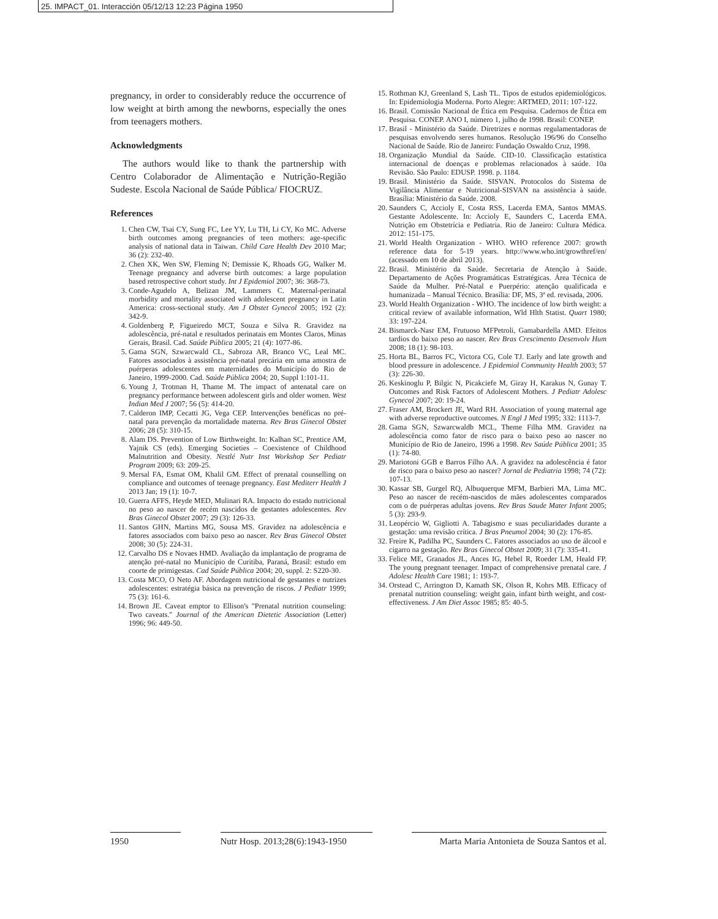25. IMPACT_01. Interacción 05/12/13 12:23 Página 1950
pregnancy, in order to considerably reduce the occurrence of low weight at birth among the newborns, especially the ones from teenagers mothers.
Acknowledgments
The authors would like to thank the partnership with Centro Colaborador de Alimentação e Nutrição-Região Sudeste. Escola Nacional de Saúde Pública/ FIOCRUZ.
References
1. Chen CW, Tsai CY, Sung FC, Lee YY, Lu TH, Li CY, Ko MC. Adverse birth outcomes among pregnancies of teen mothers: age-specific analysis of national data in Taiwan. Child Care Health Dev 2010 Mar; 36 (2): 232-40.
2. Chen XK, Wen SW, Fleming N; Demissie K, Rhoads GG, Walker M. Teenage pregnancy and adverse birth outcomes: a large population based retrospective cohort study. Int J Epidemiol 2007; 36: 368-73.
3. Conde-Agudelo A, Belizan JM, Lammers C. Maternal-perinatal morbidity and mortality associated with adolescent pregnancy in Latin America: cross-sectional study. Am J Obstet Gynecol 2005; 192 (2): 342-9.
4. Goldenberg P, Figueiredo MCT, Souza e Silva R. Gravidez na adolescência, pré-natal e resultados perinatais em Montes Claros, Minas Gerais, Brasil. Cad. Saúde Pública 2005; 21 (4): 1077-86.
5. Gama SGN, Szwarcwald CL, Sabroza AR, Branco VC, Leal MC. Fatores associados à assistência pré-natal precária em uma amostra de puérperas adolescentes em maternidades do Município do Rio de Janeiro, 1999-2000. Cad. Saúde Pública 2004; 20, Suppl 1:101-11.
6. Young J, Trotman H, Thame M. The impact of antenatal care on pregnancy performance between adolescent girls and older women. West Indian Med J 2007; 56 (5): 414-20.
7. Calderon IMP, Cecatti JG, Vega CEP. Intervenções benéficas no pré-natal para prevenção da mortalidade materna. Rev Bras Ginecol Obstet 2006; 28 (5): 310-15.
8. Alam DS. Prevention of Low Birthweight. In: Kalhan SC, Prentice AM, Yajnik CS (eds). Emerging Societies – Coexistence of Childhood Malnutrition and Obesity. Nestlé Nutr Inst Workshop Ser Pediatr Program 2009; 63: 209-25.
9. Mersal FA, Esmat OM, Khalil GM. Effect of prenatal counselling on compliance and outcomes of teenage pregnancy. East Mediterr Health J 2013 Jan; 19 (1): 10-7.
10. Guerra AFFS, Heyde MED, Mulinari RA. Impacto do estado nutricional no peso ao nascer de recém nascidos de gestantes adolescentes. Rev Bras Ginecol Obstet 2007; 29 (3): 126-33.
11. Santos GHN, Martins MG, Sousa MS. Gravidez na adolescência e fatores associados com baixo peso ao nascer. Rev Bras Ginecol Obstet 2008; 30 (5): 224-31.
12. Carvalho DS e Novaes HMD. Avaliação da implantação de programa de atenção pré-natal no Município de Curitiba, Paraná, Brasil: estudo em coorte de primigestas. Cad Saúde Pública 2004; 20, suppl. 2: S220-30.
13. Costa MCO, O Neto AF. Abordagem nutricional de gestantes e nutrizes adolescentes: estratégia básica na prevenção de riscos. J Pediatr 1999; 75 (3): 161-6.
14. Brown JE. Caveat emptor to Ellison's "Prenatal nutrition counseling: Two caveats." Journal of the American Dietetic Association (Letter) 1996; 96: 449-50.
15. Rothman KJ, Greenland S, Lash TL. Tipos de estudos epidemiológicos. In: Epidemiologia Moderna. Porto Alegre: ARTMED, 2011: 107-122.
16. Brasil. Comissão Nacional de Ética em Pesquisa. Cadernos de Ética em Pesquisa. CONEP. ANO I, número 1, julho de 1998. Brasil: CONEP.
17. Brasil - Ministério da Saúde. Diretrizes e normas regulamentadoras de pesquisas envolvendo seres humanos. Resolução 196/96 do Conselho Nacional de Saúde. Rio de Janeiro: Fundação Oswaldo Cruz, 1998.
18. Organização Mundial da Saúde. CID-10. Classificação estatística internacional de doenças e problemas relacionados à saúde. 10a Revisão. São Paulo: EDUSP. 1998. p. 1184.
19. Brasil. Ministério da Saúde. SISVAN. Protocolos do Sistema de Vigilância Alimentar e Nutricional-SISVAN na assistência à saúde. Brasília: Ministério da Saúde. 2008.
20. Saunders C, Accioly E, Costa RSS, Lacerda EMA, Santos MMAS. Gestante Adolescente. In: Accioly E, Saunders C, Lacerda EMA. Nutrição em Obstetrícia e Pediatria. Rio de Janeiro: Cultura Médica. 2012: 151-175.
21. World Health Organization - WHO. WHO reference 2007: growth reference data for 5-19 years. http://www.who.int/growthref/en/ (acessado em 10 de abril 2013).
22. Brasil. Ministério da Saúde. Secretaria de Atenção à Saúde. Departamento de Ações Programáticas Estratégicas. Área Técnica de Saúde da Mulher. Pré-Natal e Puerpério: atenção qualificada e humanizada – Manual Técnico. Brasília: DF, MS, 3ª ed. revisada, 2006.
23. World Health Organization - WHO. The incidence of low birth weight: a critical review of available information, Wld Hlth Statist. Quart 1980; 33: 197-224.
24. Bismarck-Nasr EM, Frutuoso MFPetroli, Gamabardella AMD. Efeitos tardios do baixo peso ao nascer. Rev Bras Crescimento Desenvolv Hum 2008; 18 (1): 98-103.
25. Horta BL, Barros FC, Victora CG, Cole TJ. Early and late growth and blood pressure in adolescence. J Epidemiol Community Health 2003; 57 (3): 226-30.
26. Keskinoglu P, Bilgic N, Picakciefe M, Giray H, Karakus N, Gunay T. Outcomes and Risk Factors of Adolescent Mothers. J Pediatr Adolesc Gynecol 2007; 20: 19-24.
27. Fraser AM, Brockert JE, Ward RH. Association of young maternal age with adverse reproductive outcomes. N Engl J Med 1995; 332: 1113-7.
28. Gama SGN, Szwarcwaldb MCL, Theme Filha MM. Gravidez na adolescência como fator de risco para o baixo peso ao nascer no Município de Rio de Janeiro, 1996 a 1998. Rev Saúde Pública 2001; 35 (1): 74-80.
29. Mariotoni GGB e Barros Filho AA. A gravidez na adolescência é fator de risco para o baixo peso ao nascer? Jornal de Pediatria 1998; 74 (72): 107-13.
30. Kassar SB, Gurgel RQ, Albuquerque MFM, Barbieri MA, Lima MC. Peso ao nascer de recém-nascidos de mães adolescentes comparados com o de puérperas adultas jovens. Rev Bras Saude Mater Infant 2005; 5 (3): 293-9.
31. Leopércio W, Gigliotti A. Tabagismo e suas peculiaridades durante a gestação: uma revisão crítica. J Bras Pneumol 2004; 30 (2): 176-85.
32. Freire K, Padilha PC, Saunders C. Fatores associados ao uso de álcool e cigarro na gestação. Rev Bras Ginecol Obstet 2009; 31 (7): 335-41.
33. Felice ME, Granados JL, Ances IG, Hebel R, Roeder LM, Heald FP. The young pregnant teenager. Impact of comprehensive prenatal care. J Adolesc Health Care 1981; 1: 193-7.
34. Orstead C, Arrington D, Kamath SK, Olson R, Kohrs MB. Efficacy of prenatal nutrition counseling: weight gain, infant birth weight, and cost-effectiveness. J Am Diet Assoc 1985; 85: 40-5.
1950 Nutr Hosp. 2013;28(6):1943-1950 Marta Maria Antonieta de Souza Santos et al.